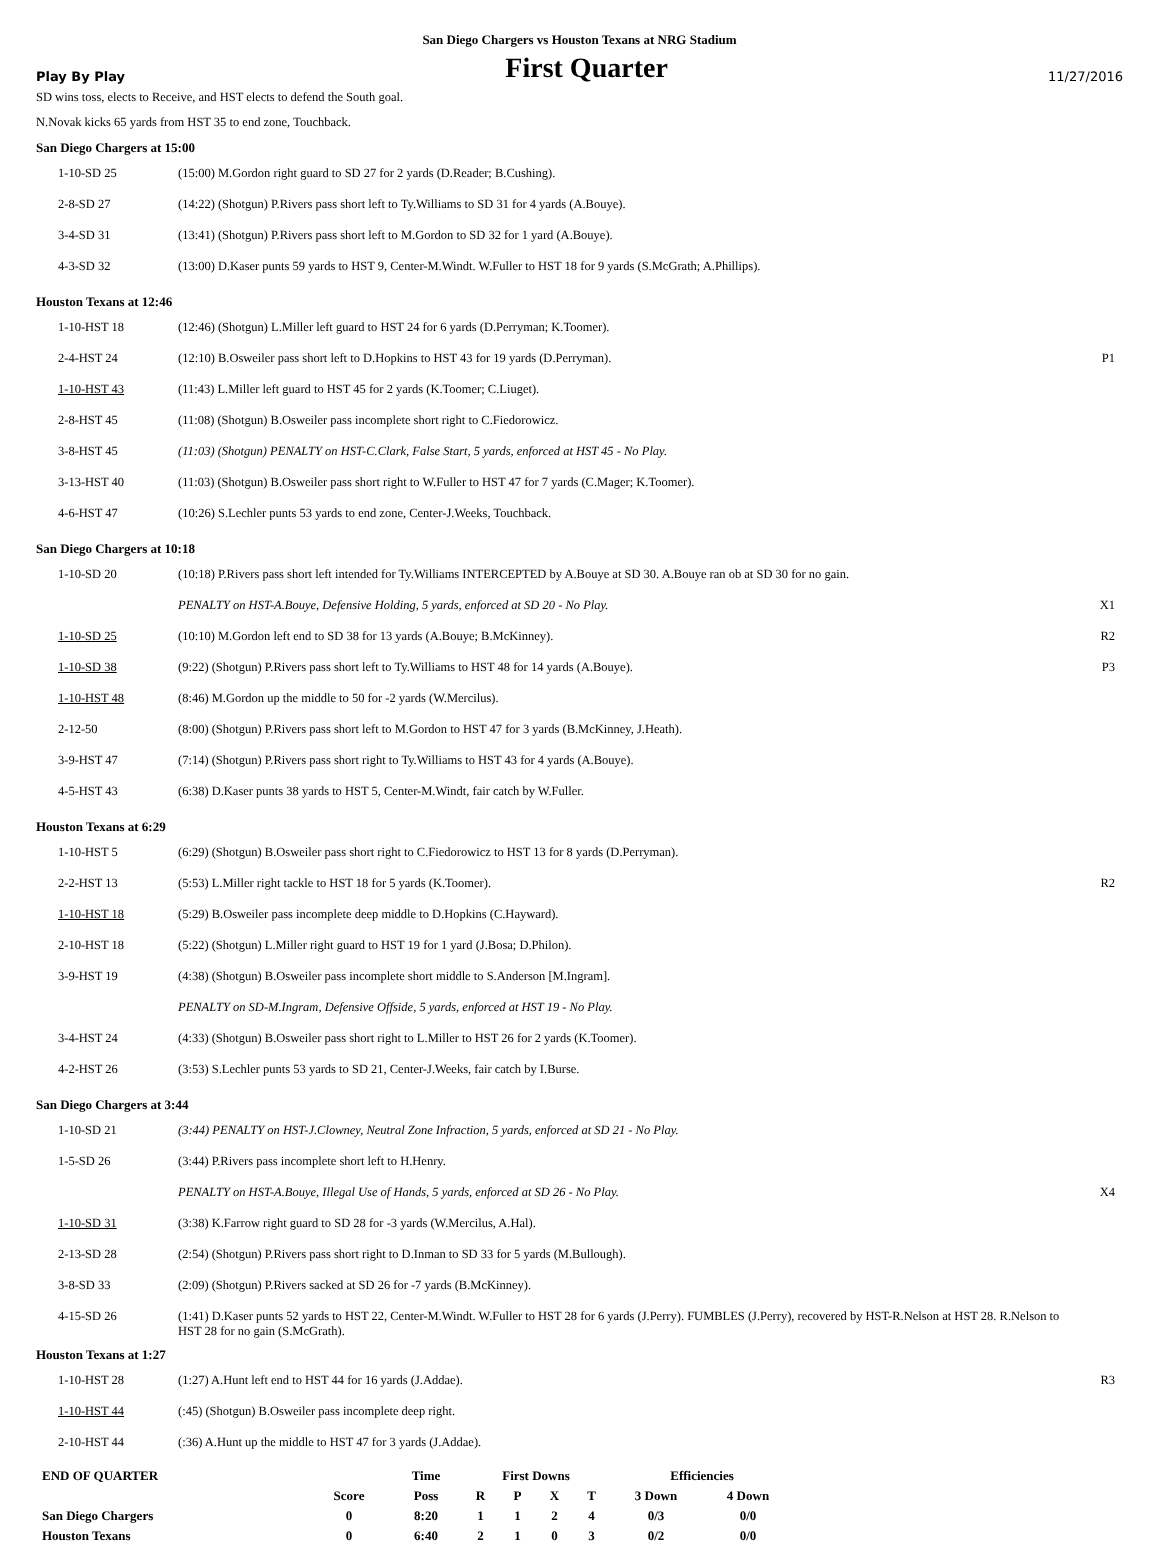San Diego Chargers vs Houston Texans at NRG Stadium
Play By Play First Quarter 11/27/2016
SD wins toss, elects to Receive, and HST elects to defend the South goal.
N.Novak kicks 65 yards from HST 35 to end zone, Touchback.
San Diego Chargers at 15:00
| 1-10-SD 25 | (15:00) M.Gordon right guard to SD 27 for 2 yards (D.Reader; B.Cushing). | |
| 2-8-SD 27 | (14:22) (Shotgun) P.Rivers pass short left to Ty.Williams to SD 31 for 4 yards (A.Bouye). | |
| 3-4-SD 31 | (13:41) (Shotgun) P.Rivers pass short left to M.Gordon to SD 32 for 1 yard (A.Bouye). | |
| 4-3-SD 32 | (13:00) D.Kaser punts 59 yards to HST 9, Center-M.Windt. W.Fuller to HST 18 for 9 yards (S.McGrath; A.Phillips). | |
Houston Texans at 12:46
| 1-10-HST 18 | (12:46) (Shotgun) L.Miller left guard to HST 24 for 6 yards (D.Perryman; K.Toomer). | |
| 2-4-HST 24 | (12:10) B.Osweiler pass short left to D.Hopkins to HST 43 for 19 yards (D.Perryman). | P1 |
| 1-10-HST 43 | (11:43) L.Miller left guard to HST 45 for 2 yards (K.Toomer; C.Liuget). | |
| 2-8-HST 45 | (11:08) (Shotgun) B.Osweiler pass incomplete short right to C.Fiedorowicz. | |
| 3-8-HST 45 | (11:03) (Shotgun) PENALTY on HST-C.Clark, False Start, 5 yards, enforced at HST 45 - No Play. | |
| 3-13-HST 40 | (11:03) (Shotgun) B.Osweiler pass short right to W.Fuller to HST 47 for 7 yards (C.Mager; K.Toomer). | |
| 4-6-HST 47 | (10:26) S.Lechler punts 53 yards to end zone, Center-J.Weeks, Touchback. | |
San Diego Chargers at 10:18
| 1-10-SD 20 | (10:18) P.Rivers pass short left intended for Ty.Williams INTERCEPTED by A.Bouye at SD 30. A.Bouye ran ob at SD 30 for no gain. | |
| | PENALTY on HST-A.Bouye, Defensive Holding, 5 yards, enforced at SD 20 - No Play. | X1 |
| 1-10-SD 25 | (10:10) M.Gordon left end to SD 38 for 13 yards (A.Bouye; B.McKinney). | R2 |
| 1-10-SD 38 | (9:22) (Shotgun) P.Rivers pass short left to Ty.Williams to HST 48 for 14 yards (A.Bouye). | P3 |
| 1-10-HST 48 | (8:46) M.Gordon up the middle to 50 for -2 yards (W.Mercilus). | |
| 2-12-50 | (8:00) (Shotgun) P.Rivers pass short left to M.Gordon to HST 47 for 3 yards (B.McKinney, J.Heath). | |
| 3-9-HST 47 | (7:14) (Shotgun) P.Rivers pass short right to Ty.Williams to HST 43 for 4 yards (A.Bouye). | |
| 4-5-HST 43 | (6:38) D.Kaser punts 38 yards to HST 5, Center-M.Windt, fair catch by W.Fuller. | |
Houston Texans at 6:29
| 1-10-HST 5 | (6:29) (Shotgun) B.Osweiler pass short right to C.Fiedorowicz to HST 13 for 8 yards (D.Perryman). | |
| 2-2-HST 13 | (5:53) L.Miller right tackle to HST 18 for 5 yards (K.Toomer). | R2 |
| 1-10-HST 18 | (5:29) B.Osweiler pass incomplete deep middle to D.Hopkins (C.Hayward). | |
| 2-10-HST 18 | (5:22) (Shotgun) L.Miller right guard to HST 19 for 1 yard (J.Bosa; D.Philon). | |
| 3-9-HST 19 | (4:38) (Shotgun) B.Osweiler pass incomplete short middle to S.Anderson [M.Ingram]. | |
| | PENALTY on SD-M.Ingram, Defensive Offside, 5 yards, enforced at HST 19 - No Play. | |
| 3-4-HST 24 | (4:33) (Shotgun) B.Osweiler pass short right to L.Miller to HST 26 for 2 yards (K.Toomer). | |
| 4-2-HST 26 | (3:53) S.Lechler punts 53 yards to SD 21, Center-J.Weeks, fair catch by I.Burse. | |
San Diego Chargers at 3:44
| 1-10-SD 21 | (3:44) PENALTY on HST-J.Clowney, Neutral Zone Infraction, 5 yards, enforced at SD 21 - No Play. | |
| 1-5-SD 26 | (3:44) P.Rivers pass incomplete short left to H.Henry. | |
| | PENALTY on HST-A.Bouye, Illegal Use of Hands, 5 yards, enforced at SD 26 - No Play. | X4 |
| 1-10-SD 31 | (3:38) K.Farrow right guard to SD 28 for -3 yards (W.Mercilus, A.Hal). | |
| 2-13-SD 28 | (2:54) (Shotgun) P.Rivers pass short right to D.Inman to SD 33 for 5 yards (M.Bullough). | |
| 3-8-SD 33 | (2:09) (Shotgun) P.Rivers sacked at SD 26 for -7 yards (B.McKinney). | |
| 4-15-SD 26 | (1:41) D.Kaser punts 52 yards to HST 22, Center-M.Windt. W.Fuller to HST 28 for 6 yards (J.Perry). FUMBLES (J.Perry), recovered by HST-R.Nelson at HST 28. R.Nelson to HST 28 for no gain (S.McGrath). | |
Houston Texans at 1:27
| 1-10-HST 28 | (1:27) A.Hunt left end to HST 44 for 16 yards (J.Addae). | R3 |
| 1-10-HST 44 | (:45) (Shotgun) B.Osweiler pass incomplete deep right. | |
| 2-10-HST 44 | (:36) A.Hunt up the middle to HST 47 for 3 yards (J.Addae). | |
| END OF QUARTER | | Time | First Downs | | | | Efficiencies | |
| --- | --- | --- | --- | --- | --- | --- | --- | --- |
| | Score | Poss | R | P | X | T | 3 Down | 4 Down |
| San Diego Chargers | 0 | 8:20 | 1 | 1 | 2 | 4 | 0/3 | 0/0 |
| Houston Texans | 0 | 6:40 | 2 | 1 | 0 | 3 | 0/2 | 0/0 |